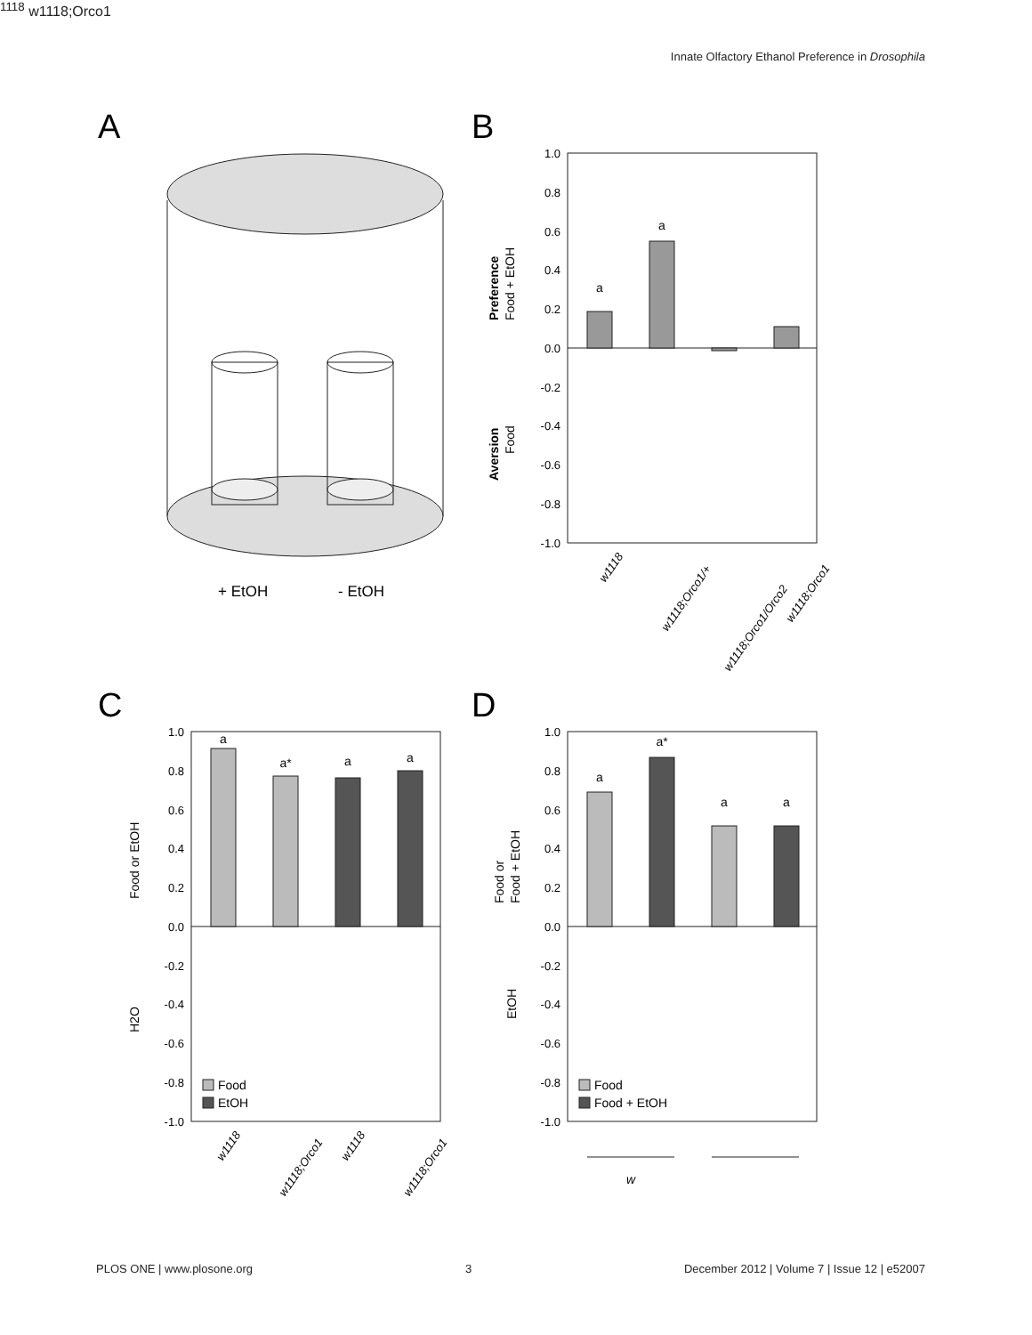Innate Olfactory Ethanol Preference in Drosophila
A
+ EtOH
- EtOH
B
1.0
0.8
0.6
0.4
0.2
0.0
-0.2
-0.4
-0.6
-0.8
-1.0
a
a
Preference
Food + EtOH
Aversion
Food
w1118
w1118;Orco1/+
w1118;Orco1/Orco2
w1118;Orco1
C
1.0
0.8
0.6
0.4
0.2
0.0
-0.2
-0.4
-0.6
-0.8
-1.0
a
a*
a
a
Food or EtOH
H2O
Food
EtOH
w1118
w1118;Orco1
w1118
w1118;Orco1
D
1.0
0.8
0.6
0.4
0.2
0.0
-0.2
-0.4
-0.6
-0.8
-1.0
a
a*
a
a
Food or
Food + EtOH
EtOH
Food
Food + EtOH
w1118
w1118;Orco1
PLOS ONE | www.plosone.org 3 December 2012 | Volume 7 | Issue 12 | e52007